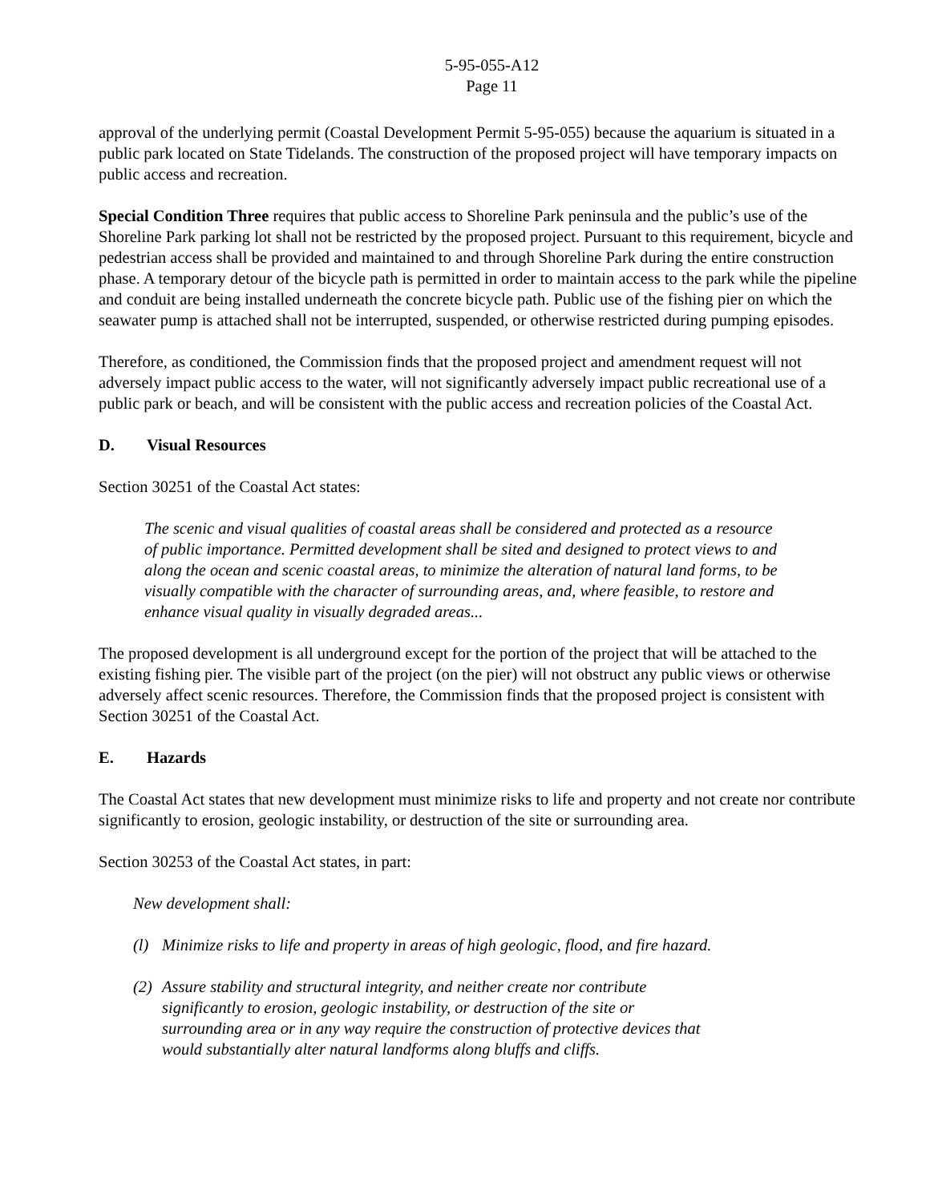5-95-055-A12
Page 11
approval of the underlying permit (Coastal Development Permit 5-95-055) because the aquarium is situated in a public park located on State Tidelands. The construction of the proposed project will have temporary impacts on public access and recreation.
Special Condition Three requires that public access to Shoreline Park peninsula and the public’s use of the Shoreline Park parking lot shall not be restricted by the proposed project. Pursuant to this requirement, bicycle and pedestrian access shall be provided and maintained to and through Shoreline Park during the entire construction phase. A temporary detour of the bicycle path is permitted in order to maintain access to the park while the pipeline and conduit are being installed underneath the concrete bicycle path. Public use of the fishing pier on which the seawater pump is attached shall not be interrupted, suspended, or otherwise restricted during pumping episodes.
Therefore, as conditioned, the Commission finds that the proposed project and amendment request will not adversely impact public access to the water, will not significantly adversely impact public recreational use of a public park or beach, and will be consistent with the public access and recreation policies of the Coastal Act.
D. Visual Resources
Section 30251 of the Coastal Act states:
The scenic and visual qualities of coastal areas shall be considered and protected as a resource of public importance. Permitted development shall be sited and designed to protect views to and along the ocean and scenic coastal areas, to minimize the alteration of natural land forms, to be visually compatible with the character of surrounding areas, and, where feasible, to restore and enhance visual quality in visually degraded areas...
The proposed development is all underground except for the portion of the project that will be attached to the existing fishing pier. The visible part of the project (on the pier) will not obstruct any public views or otherwise adversely affect scenic resources. Therefore, the Commission finds that the proposed project is consistent with Section 30251 of the Coastal Act.
E. Hazards
The Coastal Act states that new development must minimize risks to life and property and not create nor contribute significantly to erosion, geologic instability, or destruction of the site or surrounding area.
Section 30253 of the Coastal Act states, in part:
New development shall:
(l) Minimize risks to life and property in areas of high geologic, flood, and fire hazard.
(2) Assure stability and structural integrity, and neither create nor contribute significantly to erosion, geologic instability, or destruction of the site or surrounding area or in any way require the construction of protective devices that would substantially alter natural landforms along bluffs and cliffs.